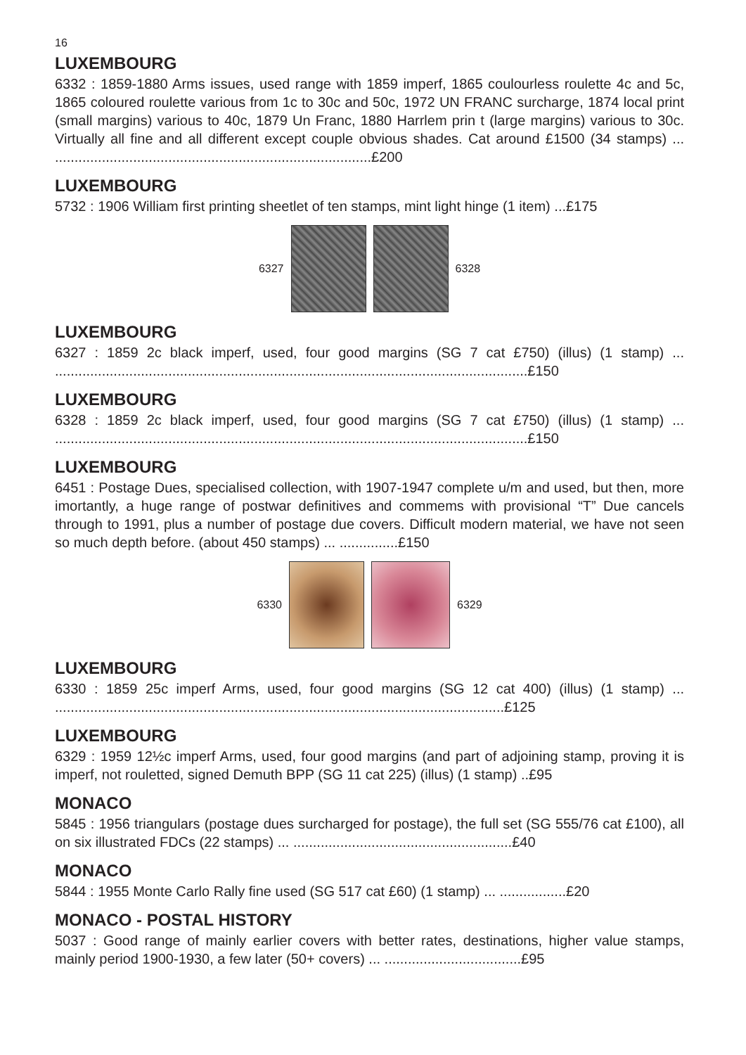16
LUXEMBOURG
6332 : 1859-1880 Arms issues, used range with 1859 imperf, 1865 coulourless roulette 4c and 5c, 1865 coloured roulette various from 1c to 30c and 50c, 1972 UN FRANC surcharge, 1874 local print (small margins) various to 40c, 1879 Un Franc, 1880 Harrlem prin t (large margins) various to 30c. Virtually all fine and all different except couple obvious shades. Cat around £1500 (34 stamps) ... .................................................................................£200
LUXEMBOURG
5732 : 1906 William first printing sheetlet of ten stamps, mint light hinge (1 item) ...£175
6327 6328
LUXEMBOURG
6327 : 1859 2c black imperf, used, four good margins (SG 7 cat £750) (illus) (1 stamp) ... .........................................................................................................................£150
LUXEMBOURG
6328 : 1859 2c black imperf, used, four good margins (SG 7 cat £750) (illus) (1 stamp) ... .........................................................................................................................£150
LUXEMBOURG
6451 : Postage Dues, specialised collection, with 1907-1947 complete u/m and used, but then, more imortantly, a huge range of postwar definitives and commems with provisional “T” Due cancels through to 1991, plus a number of postage due covers. Difficult modern material, we have not seen so much depth before. (about 450 stamps) ... ...............£150
6330 6329
LUXEMBOURG
6330 : 1859 25c imperf Arms, used, four good margins (SG 12 cat 400) (illus) (1 stamp) ... ...................................................................................................................£125
LUXEMBOURG
6329 : 1959 12½c imperf Arms, used, four good margins (and part of adjoining stamp, proving it is imperf, not rouletted, signed Demuth BPP (SG 11 cat 225) (illus) (1 stamp) ..£95
MONACO
5845 : 1956 triangulars (postage dues surcharged for postage), the full set (SG 555/76 cat £100), all on six illustrated FDCs (22 stamps) ... ........................................................£40
MONACO
5844 : 1955 Monte Carlo Rally fine used (SG 517 cat £60) (1 stamp) ... .................£20
MONACO - POSTAL HISTORY
5037 : Good range of mainly earlier covers with better rates, destinations, higher value stamps, mainly period 1900-1930, a few later (50+ covers) ... ...................................£95